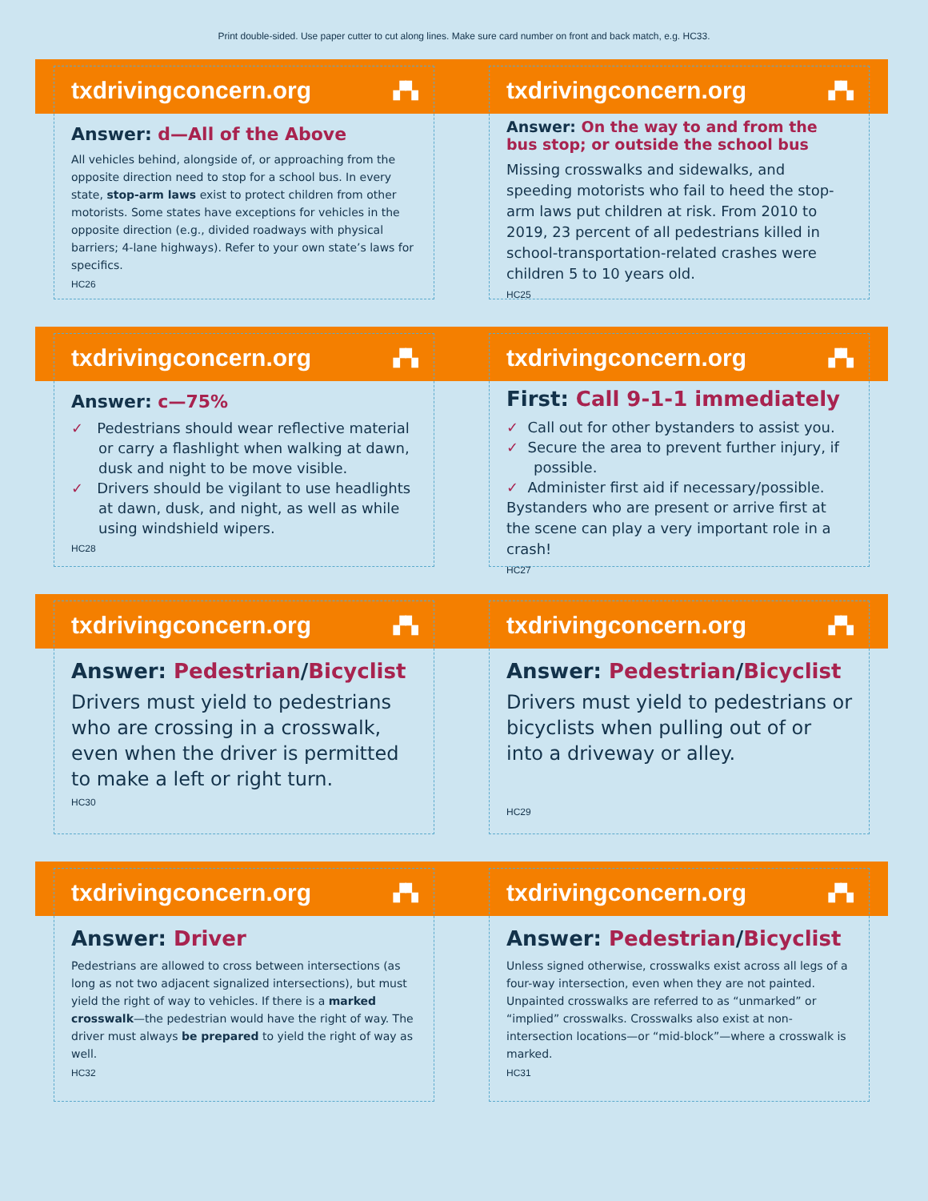Print double-sided. Use paper cutter to cut along lines. Make sure card number on front and back match, e.g. HC33.
txdrivingconcern.org ▞▚
Answer: d—All of the Above
All vehicles behind, alongside of, or approaching from the opposite direction need to stop for a school bus. In every state, stop-arm laws exist to protect children from other motorists. Some states have exceptions for vehicles in the opposite direction (e.g., divided roadways with physical barriers; 4-lane highways). Refer to your own state’s laws for specifics.
HC26
txdrivingconcern.org ▞▚
Answer: On the way to and from the bus stop; or outside the school bus
Missing crosswalks and sidewalks, and speeding motorists who fail to heed the stop-arm laws put children at risk. From 2010 to 2019, 23 percent of all pedestrians killed in school-transportation-related crashes were children 5 to 10 years old.
HC25
txdrivingconcern.org ▞▚
Answer: c—75%
✓ Pedestrians should wear reflective material or carry a flashlight when walking at dawn, dusk and night to be move visible.
✓ Drivers should be vigilant to use headlights at dawn, dusk, and night, as well as while using windshield wipers.
HC28
txdrivingconcern.org ▞▚
First: Call 9-1-1 immediately
✓ Call out for other bystanders to assist you.
✓ Secure the area to prevent further injury, if possible.
✓ Administer first aid if necessary/possible.
Bystanders who are present or arrive first at the scene can play a very important role in a crash!
HC27
txdrivingconcern.org ▞▚
Answer: Pedestrian/Bicyclist
Drivers must yield to pedestrians who are crossing in a crosswalk, even when the driver is permitted to make a left or right turn.
HC30
txdrivingconcern.org ▞▚
Answer: Pedestrian/Bicyclist
Drivers must yield to pedestrians or bicyclists when pulling out of or into a driveway or alley.
HC29
txdrivingconcern.org ▞▚
Answer: Driver
Pedestrians are allowed to cross between intersections (as long as not two adjacent signalized intersections), but must yield the right of way to vehicles. If there is a marked crosswalk—the pedestrian would have the right of way. The driver must always be prepared to yield the right of way as well.
HC32
txdrivingconcern.org ▞▚
Answer: Pedestrian/Bicyclist
Unless signed otherwise, crosswalks exist across all legs of a four-way intersection, even when they are not painted. Unpainted crosswalks are referred to as “unmarked” or “implied” crosswalks. Crosswalks also exist at non-intersection locations—or “mid-block”—where a crosswalk is marked.
HC31